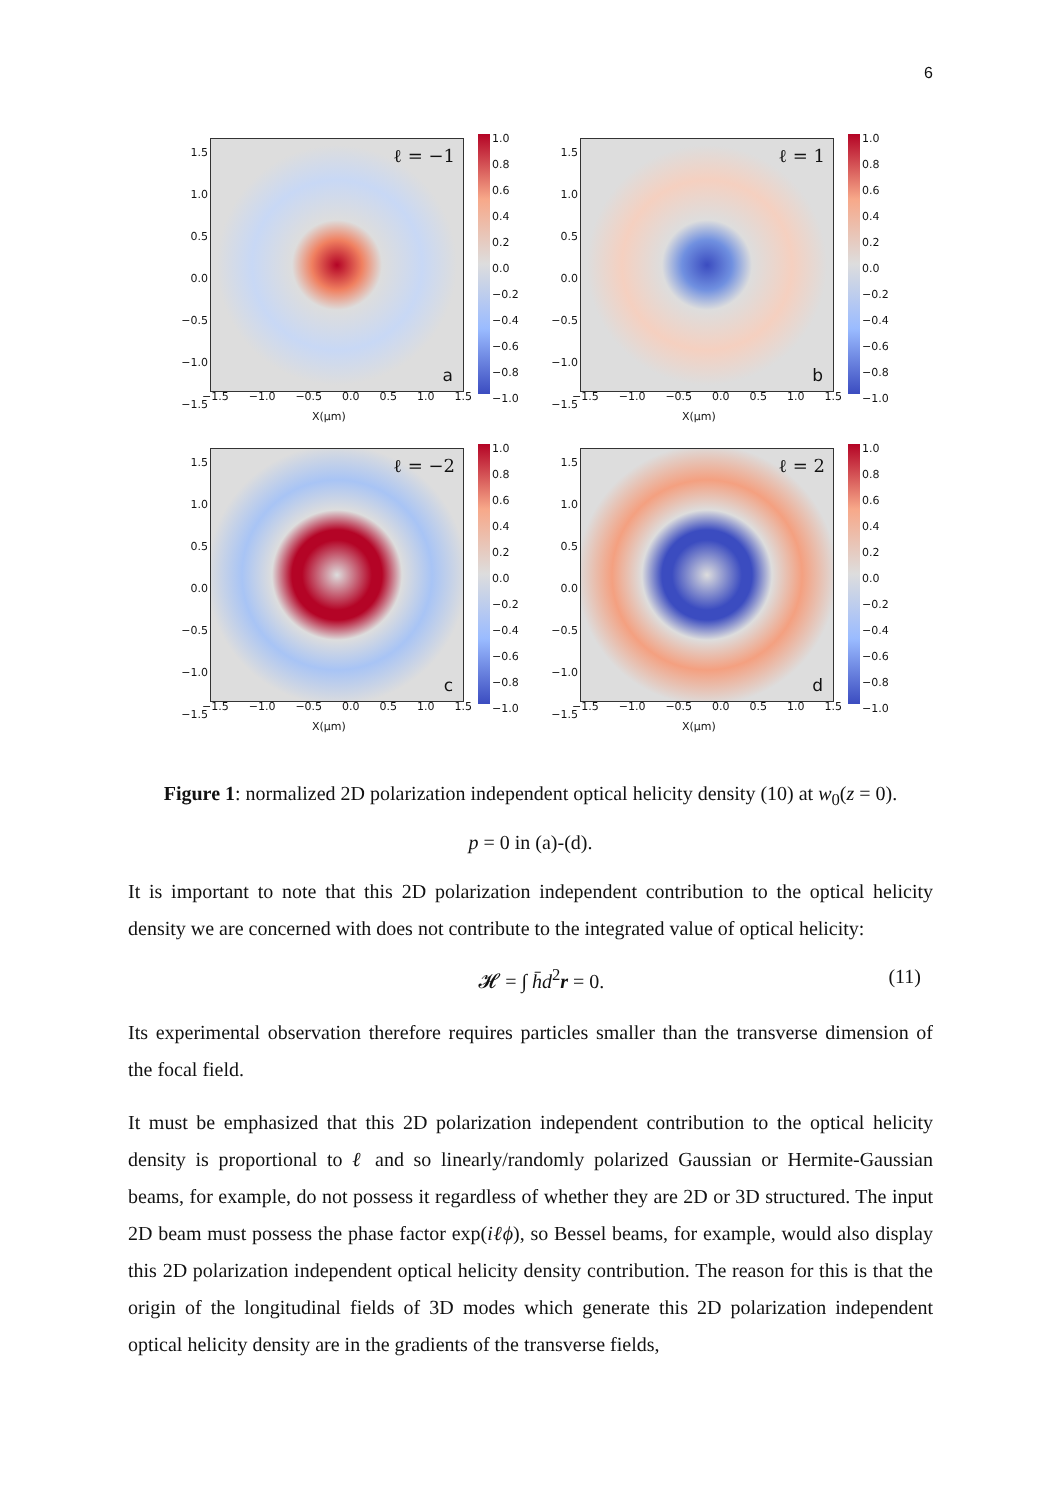6
1.5
1.0
0.5
0.0
−0.5
−1.0
−1.5
ℓ = −1
a
1.0
0.8
0.6
0.4
0.2
0.0
−0.2
−0.4
−0.6
−0.8
−1.0
−1.5 −1.0 −0.5 0.0 0.5 1.0 1.5
X(μm)
1.5
1.0
0.5
0.0
−0.5
−1.0
−1.5
ℓ = 1
b
1.0
0.8
0.6
0.4
0.2
0.0
−0.2
−0.4
−0.6
−0.8
−1.0
−1.5 −1.0 −0.5 0.0 0.5 1.0 1.5
X(μm)
1.5
1.0
0.5
0.0
−0.5
−1.0
−1.5
ℓ = −2
c
1.0
0.8
0.6
0.4
0.2
0.0
−0.2
−0.4
−0.6
−0.8
−1.0
−1.5 −1.0 −0.5 0.0 0.5 1.0 1.5
X(μm)
1.5
1.0
0.5
0.0
−0.5
−1.0
−1.5
ℓ = 2
d
1.0
0.8
0.6
0.4
0.2
0.0
−0.2
−0.4
−0.6
−0.8
−1.0
−1.5 −1.0 −0.5 0.0 0.5 1.0 1.5
X(μm)
Figure 1: normalized 2D polarization independent optical helicity density (10) at w<sub>0</sub>(z = 0).
p = 0 in (a)-(d).
It is important to note that this 2D polarization independent contribution to the optical helicity density we are concerned with does not contribute to the integrated value of optical helicity:
𝓗 = ∫ h̄d<sup>2</sup>r = 0. (11)
Its experimental observation therefore requires particles smaller than the transverse dimension of the focal field.
It must be emphasized that this 2D polarization independent contribution to the optical helicity density is proportional to ℓ and so linearly/randomly polarized Gaussian or Hermite-Gaussian beams, for example, do not possess it regardless of whether they are 2D or 3D structured. The input 2D beam must possess the phase factor exp(iℓϕ), so Bessel beams, for example, would also display this 2D polarization independent optical helicity density contribution. The reason for this is that the origin of the longitudinal fields of 3D modes which generate this 2D polarization independent optical helicity density are in the gradients of the transverse fields,